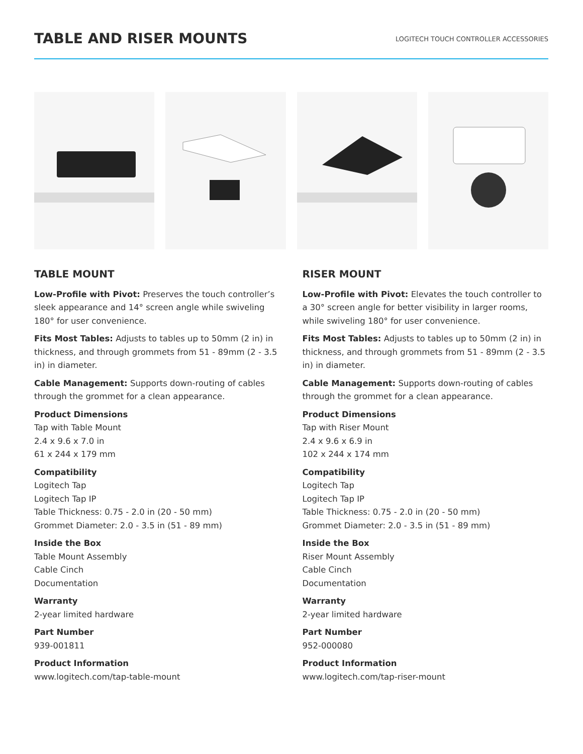TABLE AND RISER MOUNTS
LOGITECH TOUCH CONTROLLER ACCESSORIES
TABLE MOUNT
Low-Profile with Pivot: Preserves the touch controller’s sleek appearance and 14° screen angle while swiveling 180° for user convenience.
Fits Most Tables: Adjusts to tables up to 50mm (2 in) in thickness, and through grommets from 51 - 89mm (2 - 3.5 in) in diameter.
Cable Management: Supports down-routing of cables through the grommet for a clean appearance.
Product Dimensions
Tap with Table Mount
2.4 x 9.6 x 7.0 in
61 x 244 x 179 mm
Compatibility
Logitech Tap
Logitech Tap IP
Table Thickness: 0.75 - 2.0 in (20 - 50 mm)
Grommet Diameter: 2.0 - 3.5 in (51 - 89 mm)
Inside the Box
Table Mount Assembly
Cable Cinch
Documentation
Warranty
2-year limited hardware
Part Number
939-001811
Product Information
www.logitech.com/tap-table-mount
RISER MOUNT
Low-Profile with Pivot: Elevates the touch controller to a 30° screen angle for better visibility in larger rooms, while swiveling 180° for user convenience.
Fits Most Tables: Adjusts to tables up to 50mm (2 in) in thickness, and through grommets from 51 - 89mm (2 - 3.5 in) in diameter.
Cable Management: Supports down-routing of cables through the grommet for a clean appearance.
Product Dimensions
Tap with Riser Mount
2.4 x 9.6 x 6.9 in
102 x 244 x 174 mm
Compatibility
Logitech Tap
Logitech Tap IP
Table Thickness: 0.75 - 2.0 in (20 - 50 mm)
Grommet Diameter: 2.0 - 3.5 in (51 - 89 mm)
Inside the Box
Riser Mount Assembly
Cable Cinch
Documentation
Warranty
2-year limited hardware
Part Number
952-000080
Product Information
www.logitech.com/tap-riser-mount